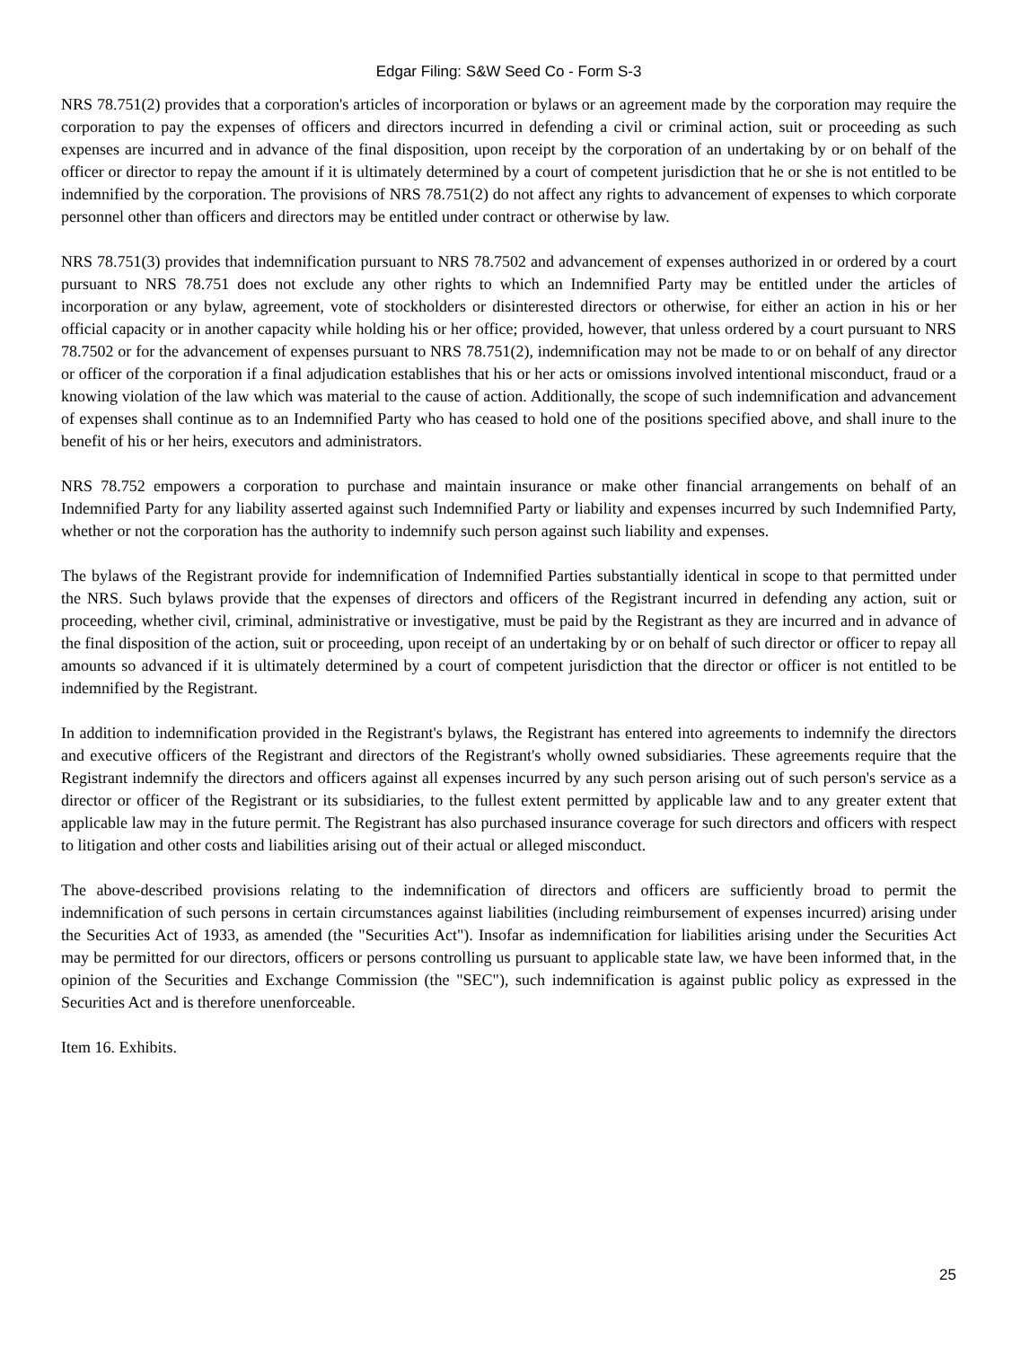Edgar Filing: S&W Seed Co - Form S-3
NRS 78.751(2) provides that a corporation's articles of incorporation or bylaws or an agreement made by the corporation may require the corporation to pay the expenses of officers and directors incurred in defending a civil or criminal action, suit or proceeding as such expenses are incurred and in advance of the final disposition, upon receipt by the corporation of an undertaking by or on behalf of the officer or director to repay the amount if it is ultimately determined by a court of competent jurisdiction that he or she is not entitled to be indemnified by the corporation. The provisions of NRS 78.751(2) do not affect any rights to advancement of expenses to which corporate personnel other than officers and directors may be entitled under contract or otherwise by law.
NRS 78.751(3) provides that indemnification pursuant to NRS 78.7502 and advancement of expenses authorized in or ordered by a court pursuant to NRS 78.751 does not exclude any other rights to which an Indemnified Party may be entitled under the articles of incorporation or any bylaw, agreement, vote of stockholders or disinterested directors or otherwise, for either an action in his or her official capacity or in another capacity while holding his or her office; provided, however, that unless ordered by a court pursuant to NRS 78.7502 or for the advancement of expenses pursuant to NRS 78.751(2), indemnification may not be made to or on behalf of any director or officer of the corporation if a final adjudication establishes that his or her acts or omissions involved intentional misconduct, fraud or a knowing violation of the law which was material to the cause of action. Additionally, the scope of such indemnification and advancement of expenses shall continue as to an Indemnified Party who has ceased to hold one of the positions specified above, and shall inure to the benefit of his or her heirs, executors and administrators.
NRS 78.752 empowers a corporation to purchase and maintain insurance or make other financial arrangements on behalf of an Indemnified Party for any liability asserted against such Indemnified Party or liability and expenses incurred by such Indemnified Party, whether or not the corporation has the authority to indemnify such person against such liability and expenses.
The bylaws of the Registrant provide for indemnification of Indemnified Parties substantially identical in scope to that permitted under the NRS. Such bylaws provide that the expenses of directors and officers of the Registrant incurred in defending any action, suit or proceeding, whether civil, criminal, administrative or investigative, must be paid by the Registrant as they are incurred and in advance of the final disposition of the action, suit or proceeding, upon receipt of an undertaking by or on behalf of such director or officer to repay all amounts so advanced if it is ultimately determined by a court of competent jurisdiction that the director or officer is not entitled to be indemnified by the Registrant.
In addition to indemnification provided in the Registrant's bylaws, the Registrant has entered into agreements to indemnify the directors and executive officers of the Registrant and directors of the Registrant's wholly owned subsidiaries. These agreements require that the Registrant indemnify the directors and officers against all expenses incurred by any such person arising out of such person's service as a director or officer of the Registrant or its subsidiaries, to the fullest extent permitted by applicable law and to any greater extent that applicable law may in the future permit. The Registrant has also purchased insurance coverage for such directors and officers with respect to litigation and other costs and liabilities arising out of their actual or alleged misconduct.
The above-described provisions relating to the indemnification of directors and officers are sufficiently broad to permit the indemnification of such persons in certain circumstances against liabilities (including reimbursement of expenses incurred) arising under the Securities Act of 1933, as amended (the "Securities Act"). Insofar as indemnification for liabilities arising under the Securities Act may be permitted for our directors, officers or persons controlling us pursuant to applicable state law, we have been informed that, in the opinion of the Securities and Exchange Commission (the "SEC"), such indemnification is against public policy as expressed in the Securities Act and is therefore unenforceable.
Item 16. Exhibits.
25